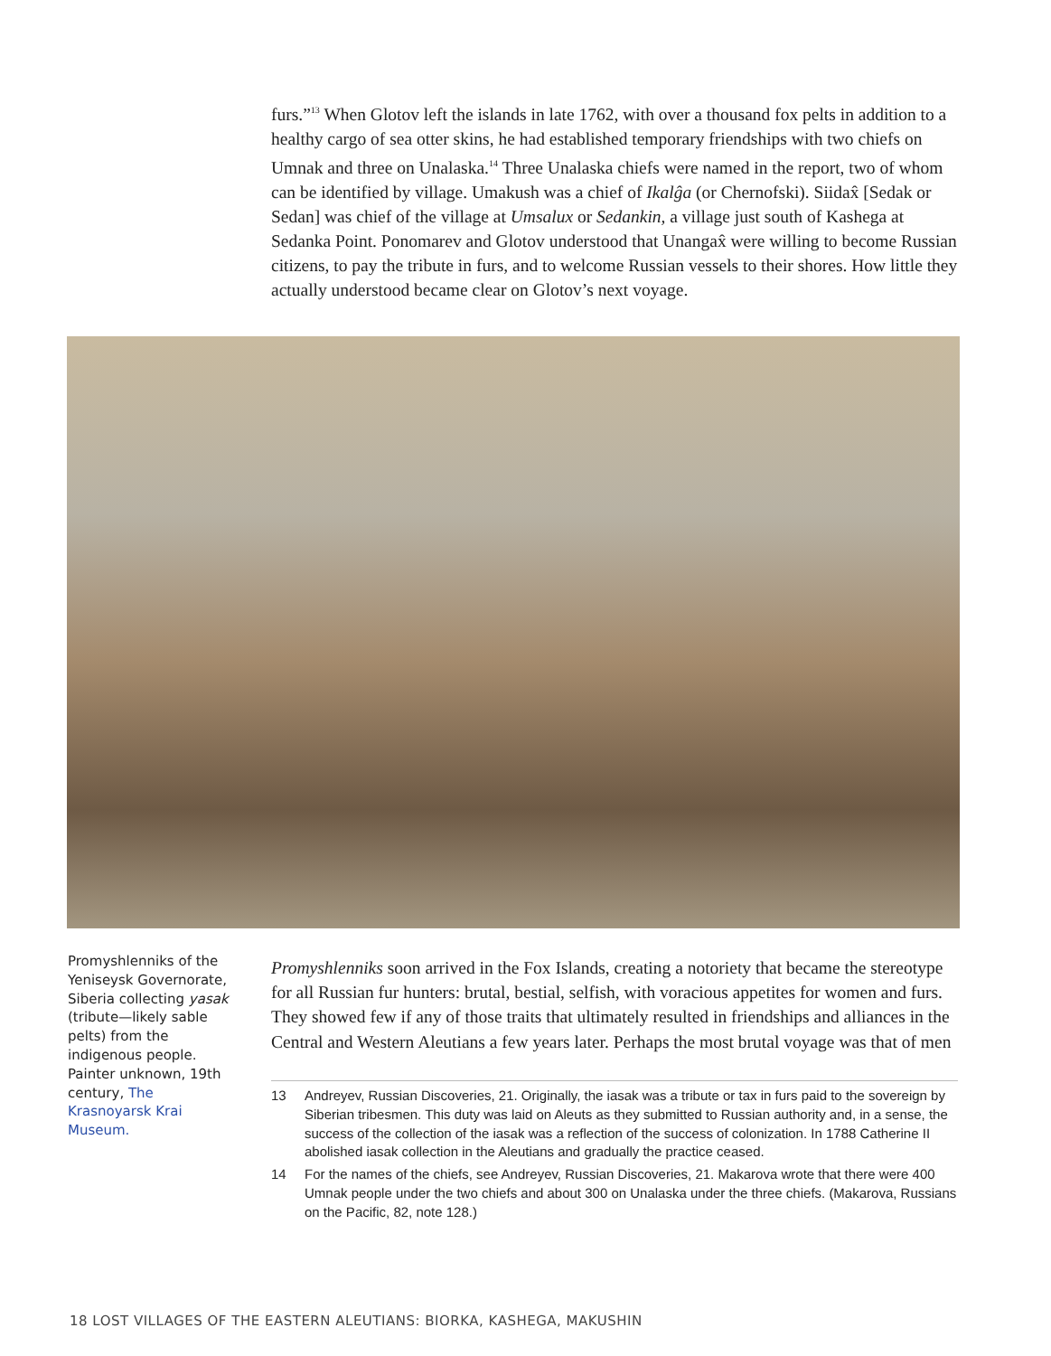furs.”<sup>13</sup> When Glotov left the islands in late 1762, with over a thousand fox pelts in addition to a healthy cargo of sea otter skins, he had established temporary friendships with two chiefs on Umnak and three on Unalaska.<sup>14</sup> Three Unalaska chiefs were named in the report, two of whom can be identified by village. Umakush was a chief of Ikalĝa (or Chernofski). Siidax̂ [Sedak or Sedan] was chief of the village at Umsalux or Sedankin, a village just south of Kashega at Sedanka Point. Ponomarev and Glotov understood that Unangax̂ were willing to become Russian citizens, to pay the tribute in furs, and to welcome Russian vessels to their shores. How little they actually understood became clear on Glotov’s next voyage.
Promyshlenniks of the Yeniseysk Governorate, Siberia collecting yasak (tribute—likely sable pelts) from the indigenous people. Painter unknown, 19th century, The Krasnoyarsk Krai Museum.
Promyshlenniks soon arrived in the Fox Islands, creating a notoriety that became the stereotype for all Russian fur hunters: brutal, bestial, selfish, with voracious appetites for women and furs. They showed few if any of those traits that ultimately resulted in friendships and alliances in the Central and Western Aleutians a few years later. Perhaps the most brutal voyage was that of men
13 Andreyev, Russian Discoveries, 21. Originally, the iasak was a tribute or tax in furs paid to the sovereign by Siberian tribesmen. This duty was laid on Aleuts as they submitted to Russian authority and, in a sense, the success of the collection of the iasak was a reflection of the success of colonization. In 1788 Catherine II abolished iasak collection in the Aleutians and gradually the practice ceased.
14 For the names of the chiefs, see Andreyev, Russian Discoveries, 21. Makarova wrote that there were 400 Umnak people under the two chiefs and about 300 on Unalaska under the three chiefs. (Makarova, Russians on the Pacific, 82, note 128.)
18 LOST VILLAGES OF THE EASTERN ALEUTIANS: BIORKA, KASHEGA, MAKUSHIN